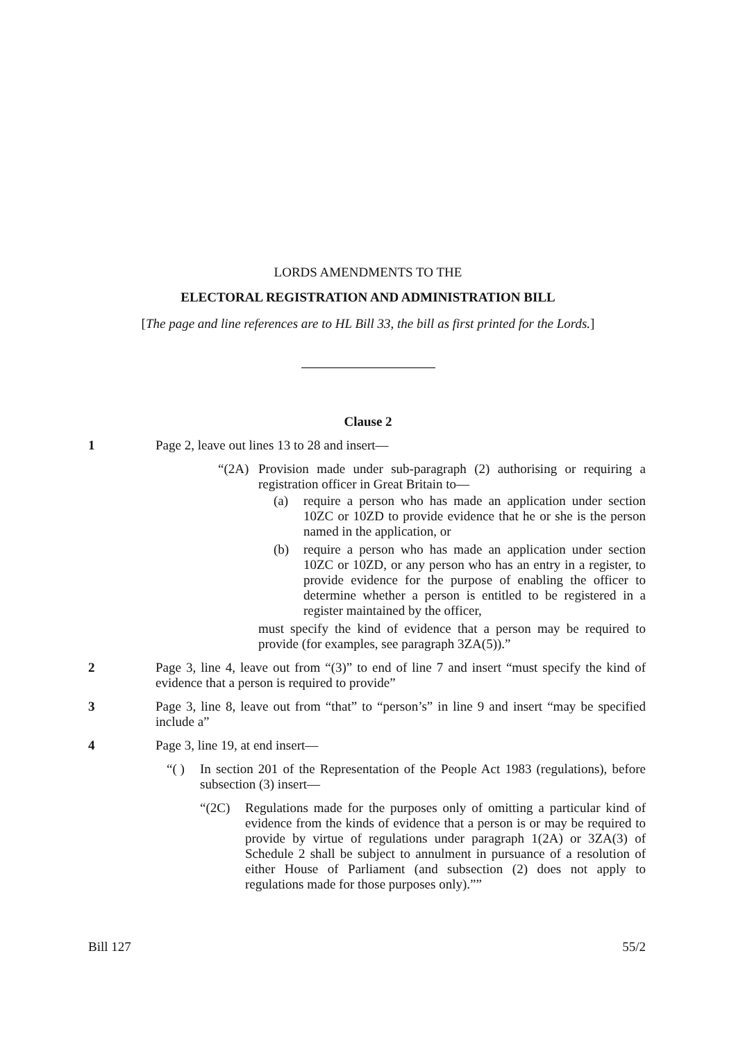LORDS AMENDMENTS TO THE
ELECTORAL REGISTRATION AND ADMINISTRATION BILL
[The page and line references are to HL Bill 33, the bill as first printed for the Lords.]
Clause 2
1 Page 2, leave out lines 13 to 28 and insert—
“(2A) Provision made under sub-paragraph (2) authorising or requiring a registration officer in Great Britain to—
(a) require a person who has made an application under section 10ZC or 10ZD to provide evidence that he or she is the person named in the application, or
(b) require a person who has made an application under section 10ZC or 10ZD, or any person who has an entry in a register, to provide evidence for the purpose of enabling the officer to determine whether a person is entitled to be registered in a register maintained by the officer,
must specify the kind of evidence that a person may be required to provide (for examples, see paragraph 3ZA(5)).”
2 Page 3, line 4, leave out from “(3)” to end of line 7 and insert “must specify the kind of evidence that a person is required to provide”
3 Page 3, line 8, leave out from “that” to “person’s” in line 9 and insert “may be specified include a”
4 Page 3, line 19, at end insert—
“( ) In section 201 of the Representation of the People Act 1983 (regulations), before subsection (3) insert—
“(2C) Regulations made for the purposes only of omitting a particular kind of evidence from the kinds of evidence that a person is or may be required to provide by virtue of regulations under paragraph 1(2A) or 3ZA(3) of Schedule 2 shall be subject to annulment in pursuance of a resolution of either House of Parliament (and subsection (2) does not apply to regulations made for those purposes only).””
Bill 127 55/2